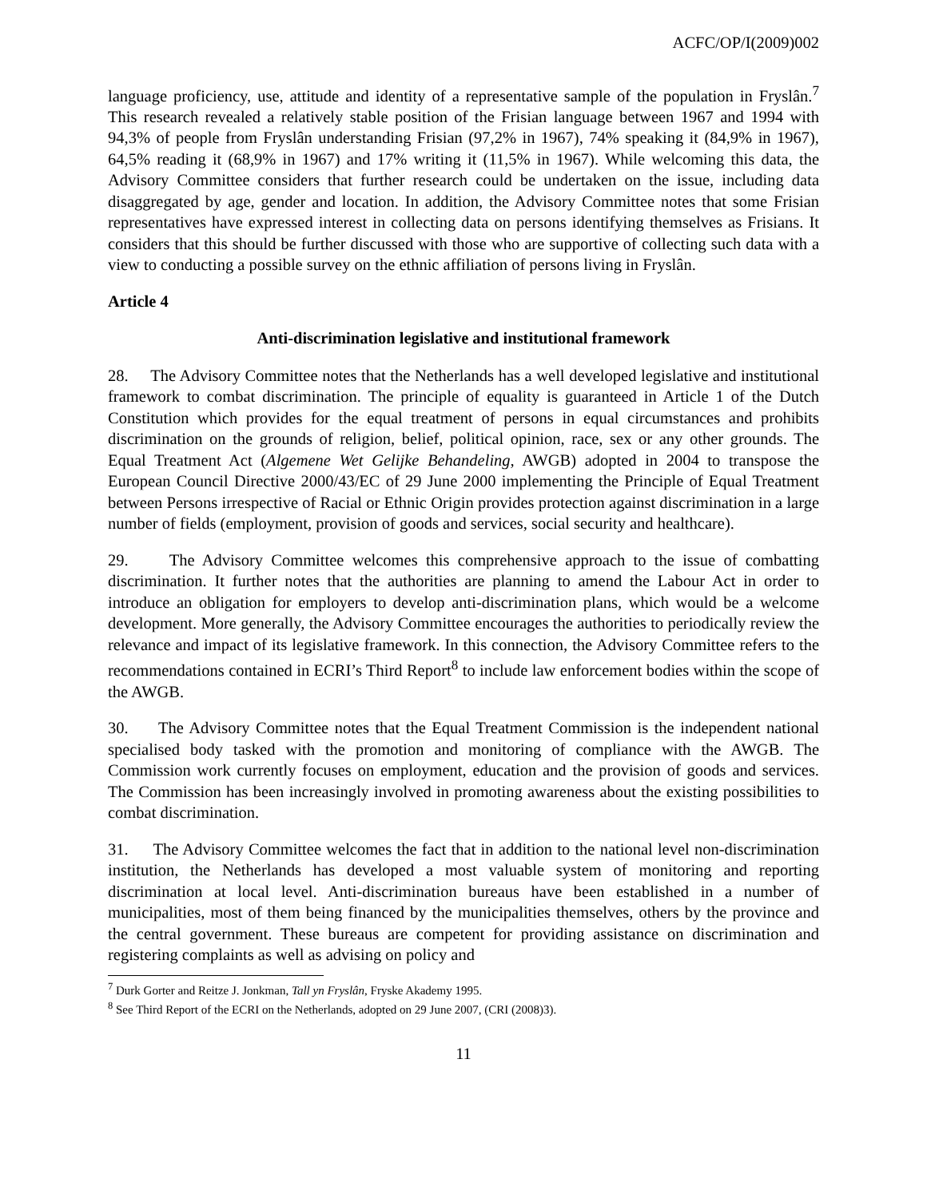ACFC/OP/I(2009)002
language proficiency, use, attitude and identity of a representative sample of the population in Fryslân.<sup>7</sup> This research revealed a relatively stable position of the Frisian language between 1967 and 1994 with 94,3% of people from Fryslân understanding Frisian (97,2% in 1967), 74% speaking it (84,9% in 1967), 64,5% reading it (68,9% in 1967) and 17% writing it (11,5% in 1967). While welcoming this data, the Advisory Committee considers that further research could be undertaken on the issue, including data disaggregated by age, gender and location. In addition, the Advisory Committee notes that some Frisian representatives have expressed interest in collecting data on persons identifying themselves as Frisians. It considers that this should be further discussed with those who are supportive of collecting such data with a view to conducting a possible survey on the ethnic affiliation of persons living in Fryslân.
Article 4
Anti-discrimination legislative and institutional framework
28. The Advisory Committee notes that the Netherlands has a well developed legislative and institutional framework to combat discrimination. The principle of equality is guaranteed in Article 1 of the Dutch Constitution which provides for the equal treatment of persons in equal circumstances and prohibits discrimination on the grounds of religion, belief, political opinion, race, sex or any other grounds. The Equal Treatment Act (Algemene Wet Gelijke Behandeling, AWGB) adopted in 2004 to transpose the European Council Directive 2000/43/EC of 29 June 2000 implementing the Principle of Equal Treatment between Persons irrespective of Racial or Ethnic Origin provides protection against discrimination in a large number of fields (employment, provision of goods and services, social security and healthcare).
29. The Advisory Committee welcomes this comprehensive approach to the issue of combatting discrimination. It further notes that the authorities are planning to amend the Labour Act in order to introduce an obligation for employers to develop anti-discrimination plans, which would be a welcome development. More generally, the Advisory Committee encourages the authorities to periodically review the relevance and impact of its legislative framework. In this connection, the Advisory Committee refers to the recommendations contained in ECRI’s Third Report<sup>8</sup> to include law enforcement bodies within the scope of the AWGB.
30. The Advisory Committee notes that the Equal Treatment Commission is the independent national specialised body tasked with the promotion and monitoring of compliance with the AWGB. The Commission work currently focuses on employment, education and the provision of goods and services. The Commission has been increasingly involved in promoting awareness about the existing possibilities to combat discrimination.
31. The Advisory Committee welcomes the fact that in addition to the national level non-discrimination institution, the Netherlands has developed a most valuable system of monitoring and reporting discrimination at local level. Anti-discrimination bureaus have been established in a number of municipalities, most of them being financed by the municipalities themselves, others by the province and the central government. These bureaus are competent for providing assistance on discrimination and registering complaints as well as advising on policy and
<sup>7</sup> Durk Gorter and Reitze J. Jonkman, Tall yn Fryslân, Fryske Akademy 1995.
<sup>8</sup> See Third Report of the ECRI on the Netherlands, adopted on 29 June 2007, (CRI (2008)3).
11